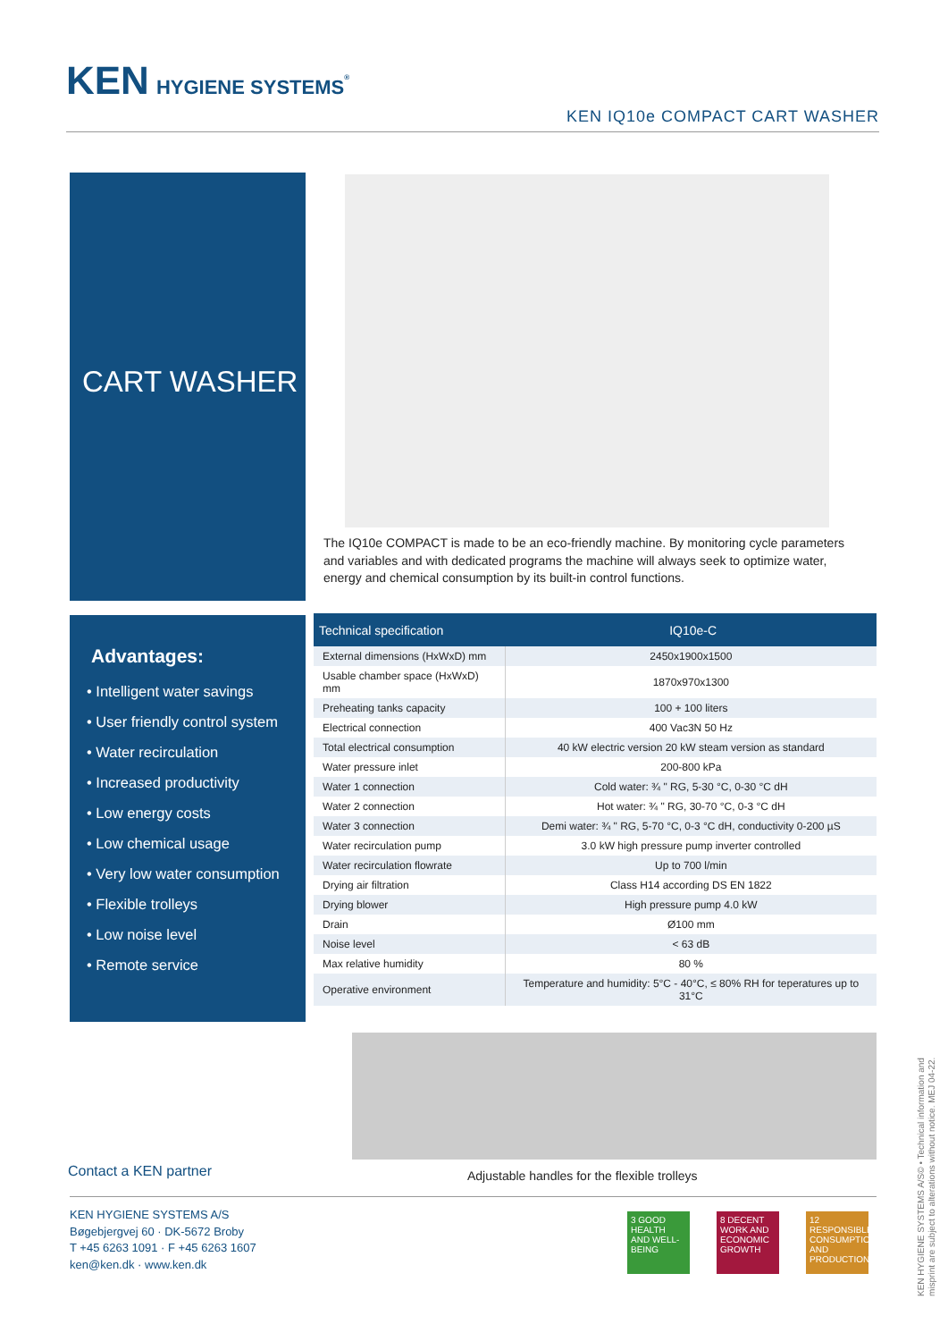KEN HYGIENE SYSTEMS<sup>®</sup>
KEN IQ10e COMPACT CART WASHER
CART WASHER
The IQ10e COMPACT is made to be an eco-friendly machine. By monitoring cycle parameters and variables and with dedicated programs the machine will always seek to optimize water, energy and chemical consumption by its built-in control functions.
Advantages:
• Intelligent water savings
• User friendly control system
• Water recirculation
• Increased productivity
• Low energy costs
• Low chemical usage
• Very low water consumption
• Flexible trolleys
• Low noise level
• Remote service
| Technical specification | IQ10e-C |
| --- | --- |
| External dimensions (HxWxD) mm | 2450x1900x1500 |
| Usable chamber space (HxWxD) mm | 1870x970x1300 |
| Preheating tanks capacity | 100 + 100 liters |
| Electrical connection | 400 Vac3N 50 Hz |
| Total electrical consumption | 40 kW electric version 20 kW steam version as standard |
| Water pressure inlet | 200-800 kPa |
| Water 1 connection | Cold water: ¾ " RG, 5-30 °C, 0-30 °C dH |
| Water 2 connection | Hot water: ¾ " RG, 30-70 °C, 0-3 °C dH |
| Water 3 connection | Demi water: ¾ " RG, 5-70 °C, 0-3 °C dH, conductivity 0-200 µS |
| Water recirculation pump | 3.0 kW high pressure pump inverter controlled |
| Water recirculation flowrate | Up to 700 l/min |
| Drying air filtration | Class H14 according DS EN 1822 |
| Drying blower | High pressure pump 4.0 kW |
| Drain | Ø100 mm |
| Noise level | < 63 dB |
| Max relative humidity | 80 % |
| Operative environment | Temperature and humidity: 5°C - 40°C, ≤ 80% RH for teperatures up to 31°C |
Adjustable handles for the flexible trolleys
Contact a KEN partner
KEN HYGIENE SYSTEMS A/S
Bøgebjergvej 60 · DK-5672 Broby
T +45 6263 1091 · F +45 6263 1607
ken@ken.dk · www.ken.dk
3 GOOD HEALTH AND WELL-BEING
8 DECENT WORK AND ECONOMIC GROWTH
12 RESPONSIBLE CONSUMPTION AND PRODUCTION
KEN HYGIENE SYSTEMS A/S© • Technical information and misprint are subject to alterations without notice. MEJ 04-22.